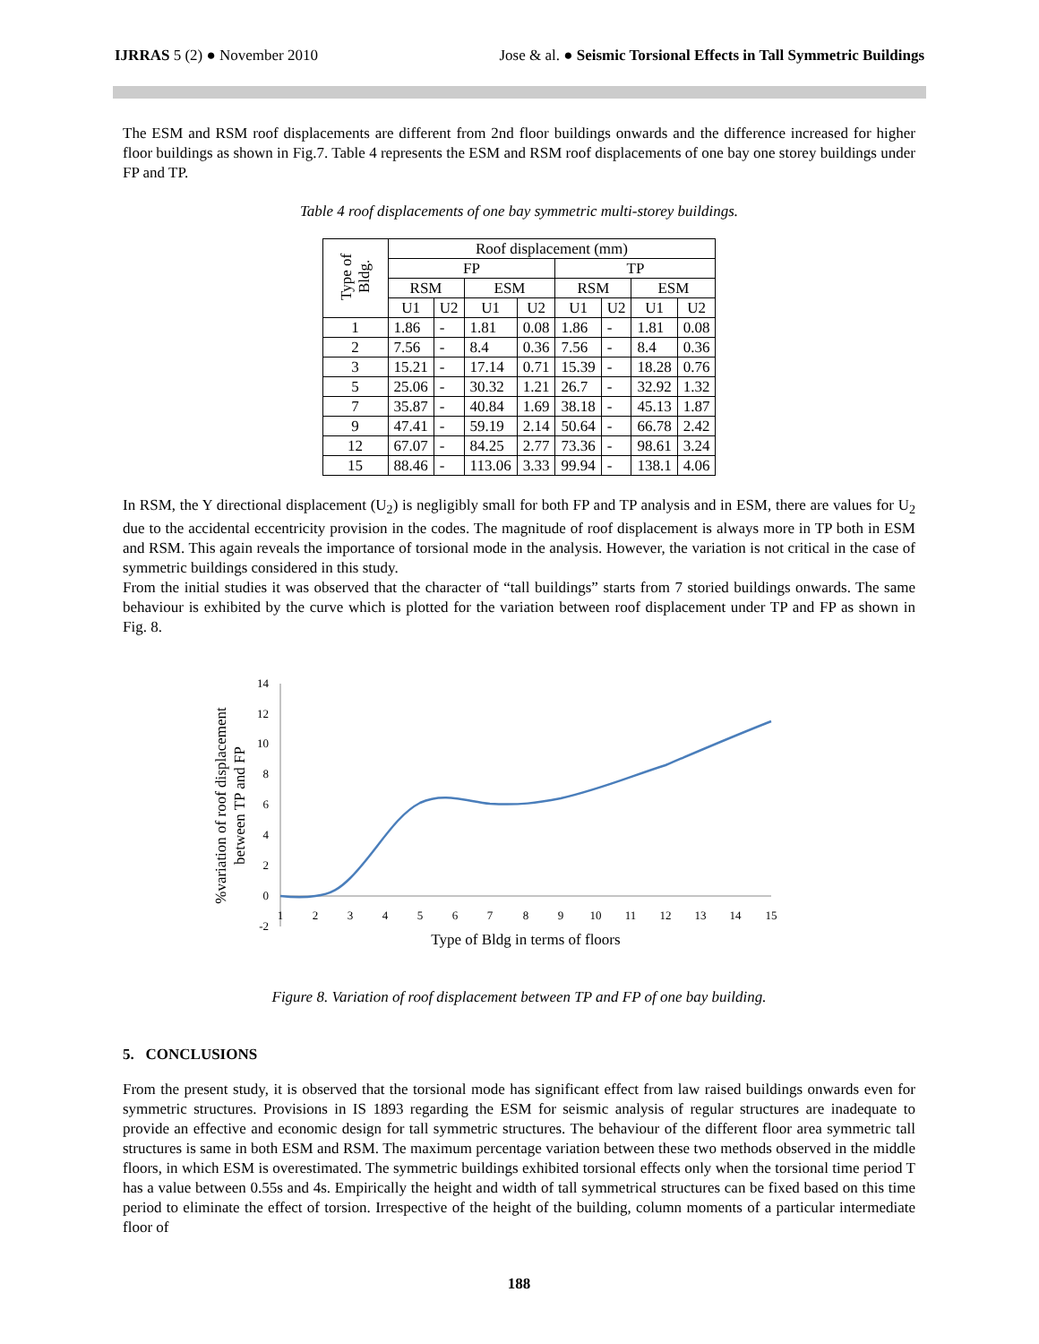IJRRAS 5 (2) ● November 2010 Jose & al. ● Seismic Torsional Effects in Tall Symmetric Buildings
The ESM and RSM roof displacements are different from 2nd floor buildings onwards and the difference increased for higher floor buildings as shown in Fig.7. Table 4 represents the ESM and RSM roof displacements of one bay one storey buildings under FP and TP.
Table 4 roof displacements of one bay symmetric multi-storey buildings.
| Type of Bldg. | Roof displacement (mm) | | | | | | | |
| --- | --- | --- | --- | --- | --- | --- | --- | --- |
| | FP | | | | TP | | | |
| | RSM | | ESM | | RSM | | ESM | |
| | U1 | U2 | U1 | U2 | U1 | U2 | U1 | U2 |
| 1 | 1.86 | - | 1.81 | 0.08 | 1.86 | - | 1.81 | 0.08 |
| 2 | 7.56 | - | 8.4 | 0.36 | 7.56 | - | 8.4 | 0.36 |
| 3 | 15.21 | - | 17.14 | 0.71 | 15.39 | - | 18.28 | 0.76 |
| 5 | 25.06 | - | 30.32 | 1.21 | 26.7 | - | 32.92 | 1.32 |
| 7 | 35.87 | - | 40.84 | 1.69 | 38.18 | - | 45.13 | 1.87 |
| 9 | 47.41 | - | 59.19 | 2.14 | 50.64 | - | 66.78 | 2.42 |
| 12 | 67.07 | - | 84.25 | 2.77 | 73.36 | - | 98.61 | 3.24 |
| 15 | 88.46 | - | 113.06 | 3.33 | 99.94 | - | 138.1 | 4.06 |
In RSM, the Y directional displacement (U<sub>2</sub>) is negligibly small for both FP and TP analysis and in ESM, there are values for U<sub>2</sub> due to the accidental eccentricity provision in the codes. The magnitude of roof displacement is always more in TP both in ESM and RSM. This again reveals the importance of torsional mode in the analysis. However, the variation is not critical in the case of symmetric buildings considered in this study.
From the initial studies it was observed that the character of “tall buildings” starts from 7 storied buildings onwards. The same behaviour is exhibited by the curve which is plotted for the variation between roof displacement under TP and FP as shown in Fig. 8.
14
12
10
8
6
4
2
0
-2
1
2
3
4
5
6
7
8
9
10
11
12
13
14
15
Type of Bldg in terms of floors
%variation of roof displacement
between TP and FP
Figure 8. Variation of roof displacement between TP and FP of one bay building.
5. CONCLUSIONS
From the present study, it is observed that the torsional mode has significant effect from law raised buildings onwards even for symmetric structures. Provisions in IS 1893 regarding the ESM for seismic analysis of regular structures are inadequate to provide an effective and economic design for tall symmetric structures. The behaviour of the different floor area symmetric tall structures is same in both ESM and RSM. The maximum percentage variation between these two methods observed in the middle floors, in which ESM is overestimated. The symmetric buildings exhibited torsional effects only when the torsional time period T has a value between 0.55s and 4s. Empirically the height and width of tall symmetrical structures can be fixed based on this time period to eliminate the effect of torsion. Irrespective of the height of the building, column moments of a particular intermediate floor of
188